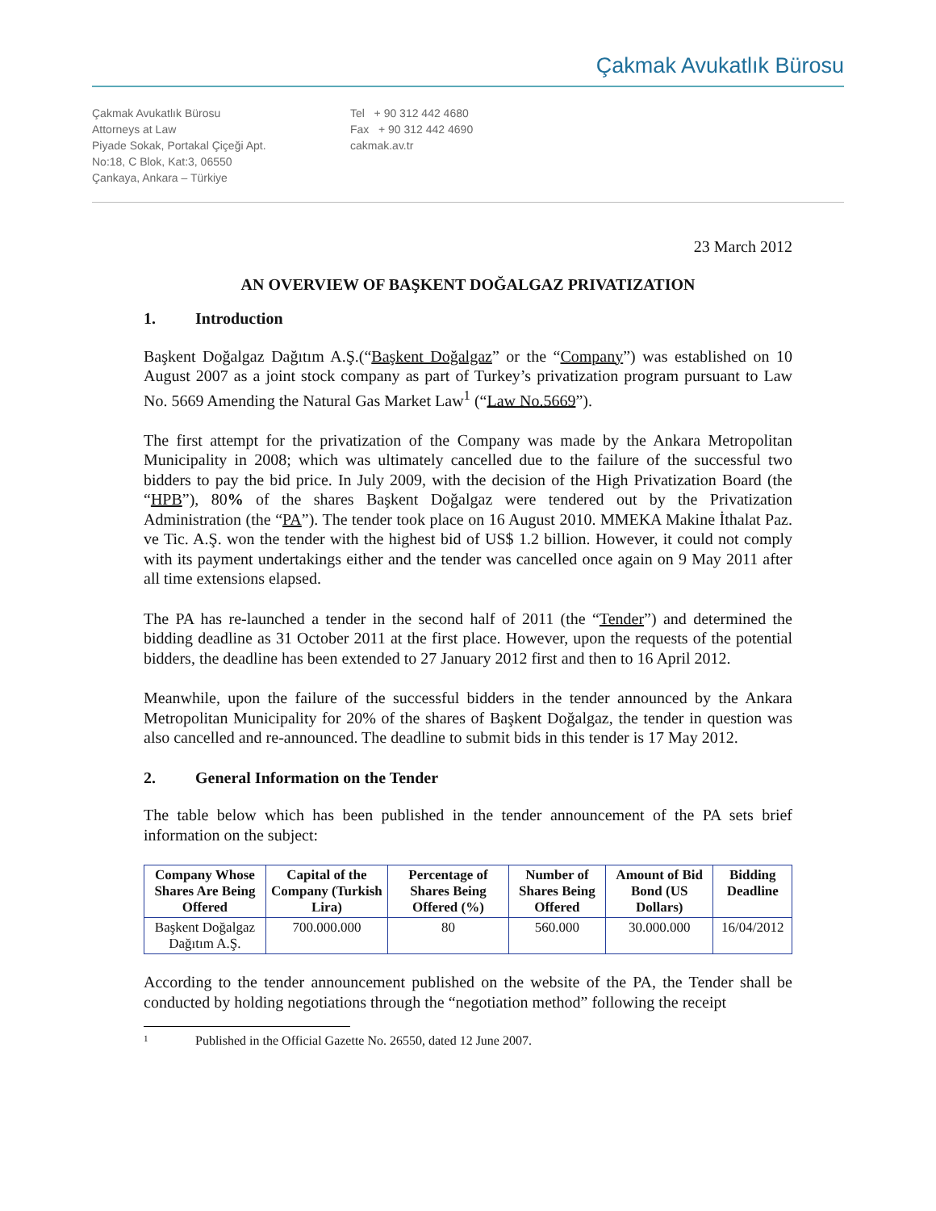Çakmak Avukatlık Bürosu
Çakmak Avukatlık Bürosu
Attorneys at Law
Piyade Sokak, Portakal Çiçeği Apt.
No:18, C Blok, Kat:3, 06550
Çankaya, Ankara – Türkiye
Tel + 90 312 442 4680
Fax + 90 312 442 4690
cakmak.av.tr
23 March 2012
AN OVERVIEW OF BAŞKENT DOĞALGAZ PRIVATIZATION
1. Introduction
Başkent Doğalgaz Dağıtım A.Ş.(“Başkent Doğalgaz” or the “Company”) was established on 10 August 2007 as a joint stock company as part of Turkey’s privatization program pursuant to Law No. 5669 Amending the Natural Gas Market Law<sup>1</sup> (“Law No.5669”).
The first attempt for the privatization of the Company was made by the Ankara Metropolitan Municipality in 2008; which was ultimately cancelled due to the failure of the successful two bidders to pay the bid price. In July 2009, with the decision of the High Privatization Board (the “HPB”), 80% of the shares Başkent Doğalgaz were tendered out by the Privatization Administration (the “PA”). The tender took place on 16 August 2010. MMEKA Makine İthalat Paz. ve Tic. A.Ş. won the tender with the highest bid of US$ 1.2 billion. However, it could not comply with its payment undertakings either and the tender was cancelled once again on 9 May 2011 after all time extensions elapsed.
The PA has re-launched a tender in the second half of 2011 (the “Tender”) and determined the bidding deadline as 31 October 2011 at the first place. However, upon the requests of the potential bidders, the deadline has been extended to 27 January 2012 first and then to 16 April 2012.
Meanwhile, upon the failure of the successful bidders in the tender announced by the Ankara Metropolitan Municipality for 20% of the shares of Başkent Doğalgaz, the tender in question was also cancelled and re-announced. The deadline to submit bids in this tender is 17 May 2012.
2. General Information on the Tender
The table below which has been published in the tender announcement of the PA sets brief information on the subject:
| Company Whose Shares Are Being Offered | Capital of the Company (Turkish Lira) | Percentage of Shares Being Offered (%) | Number of Shares Being Offered | Amount of Bid Bond (US Dollars) | Bidding Deadline |
| --- | --- | --- | --- | --- | --- |
| Başkent Doğalgaz Dağıtım A.Ş. | 700.000.000 | 80 | 560.000 | 30.000.000 | 16/04/2012 |
According to the tender announcement published on the website of the PA, the Tender shall be conducted by holding negotiations through the “negotiation method” following the receipt
1 Published in the Official Gazette No. 26550, dated 12 June 2007.